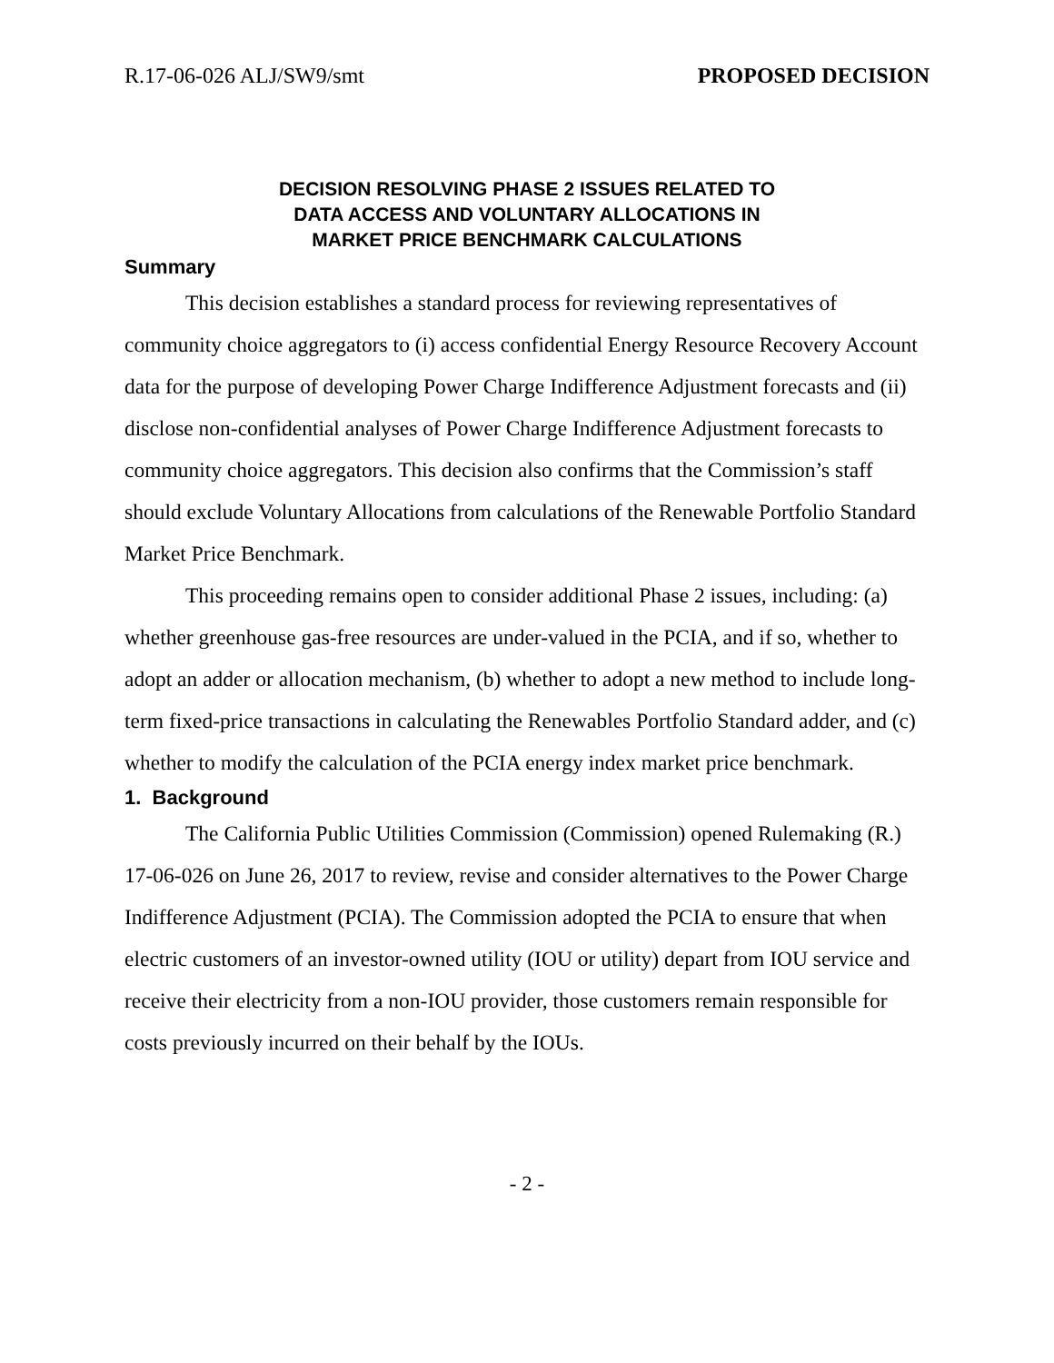R.17-06-026 ALJ/SW9/smt PROPOSED DECISION
DECISION RESOLVING PHASE 2 ISSUES RELATED TO
DATA ACCESS AND VOLUNTARY ALLOCATIONS IN
MARKET PRICE BENCHMARK CALCULATIONS
Summary
This decision establishes a standard process for reviewing representatives of community choice aggregators to (i) access confidential Energy Resource Recovery Account data for the purpose of developing Power Charge Indifference Adjustment forecasts and (ii) disclose non-confidential analyses of Power Charge Indifference Adjustment forecasts to community choice aggregators. This decision also confirms that the Commission’s staff should exclude Voluntary Allocations from calculations of the Renewable Portfolio Standard Market Price Benchmark.
This proceeding remains open to consider additional Phase 2 issues, including: (a) whether greenhouse gas-free resources are under-valued in the PCIA, and if so, whether to adopt an adder or allocation mechanism, (b) whether to adopt a new method to include long-term fixed-price transactions in calculating the Renewables Portfolio Standard adder, and (c) whether to modify the calculation of the PCIA energy index market price benchmark.
1. Background
The California Public Utilities Commission (Commission) opened Rulemaking (R.) 17-06-026 on June 26, 2017 to review, revise and consider alternatives to the Power Charge Indifference Adjustment (PCIA). The Commission adopted the PCIA to ensure that when electric customers of an investor-owned utility (IOU or utility) depart from IOU service and receive their electricity from a non-IOU provider, those customers remain responsible for costs previously incurred on their behalf by the IOUs.
- 2 -